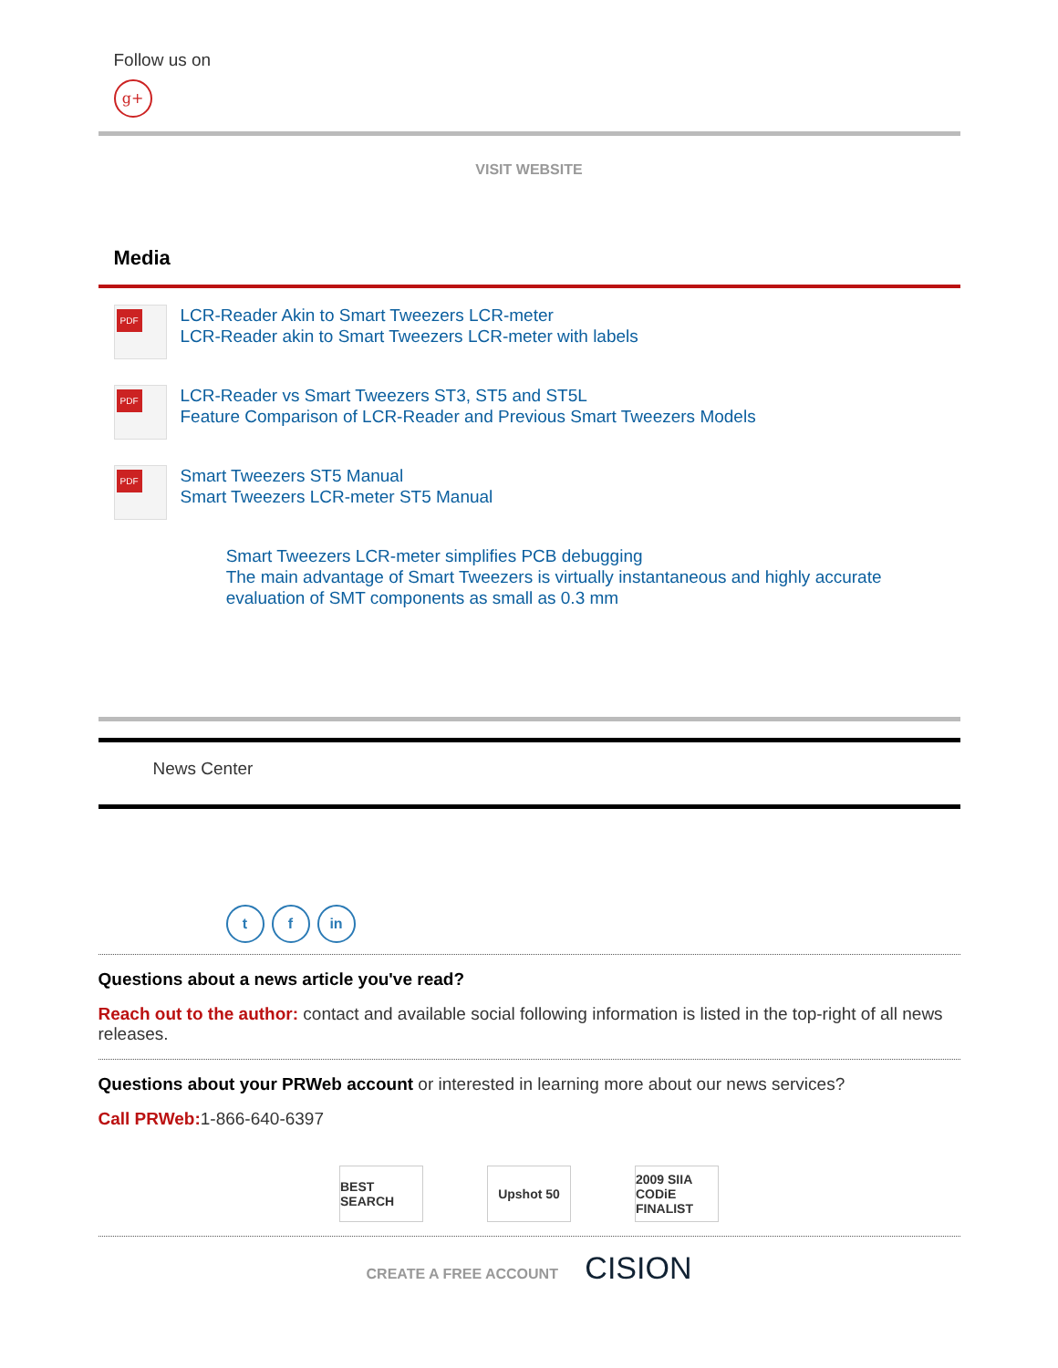Follow us on
g+
VISIT WEBSITE
Media
PDF
LCR-Reader Akin to Smart Tweezers LCR-meter
LCR-Reader akin to Smart Tweezers LCR-meter with labels
PDF
LCR-Reader vs Smart Tweezers ST3, ST5 and ST5L
Feature Comparison of LCR-Reader and Previous Smart Tweezers Models
PDF
Smart Tweezers ST5 Manual
Smart Tweezers LCR-meter ST5 Manual
Smart Tweezers LCR-meter simplifies PCB debugging
The main advantage of Smart Tweezers is virtually instantaneous and highly accurate evaluation of SMT components as small as 0.3 mm
News Center
t f in
Questions about a news article you've read?
Reach out to the author: contact and available social following information is listed in the top-right of all news releases.
Questions about your PRWeb account or interested in learning more about our news services?
Call PRWeb: 1-866-640-6397
BEST SEARCH
Upshot 50 2009 SIIA CODiE FINALIST
CREATE A FREE ACCOUNT CISION